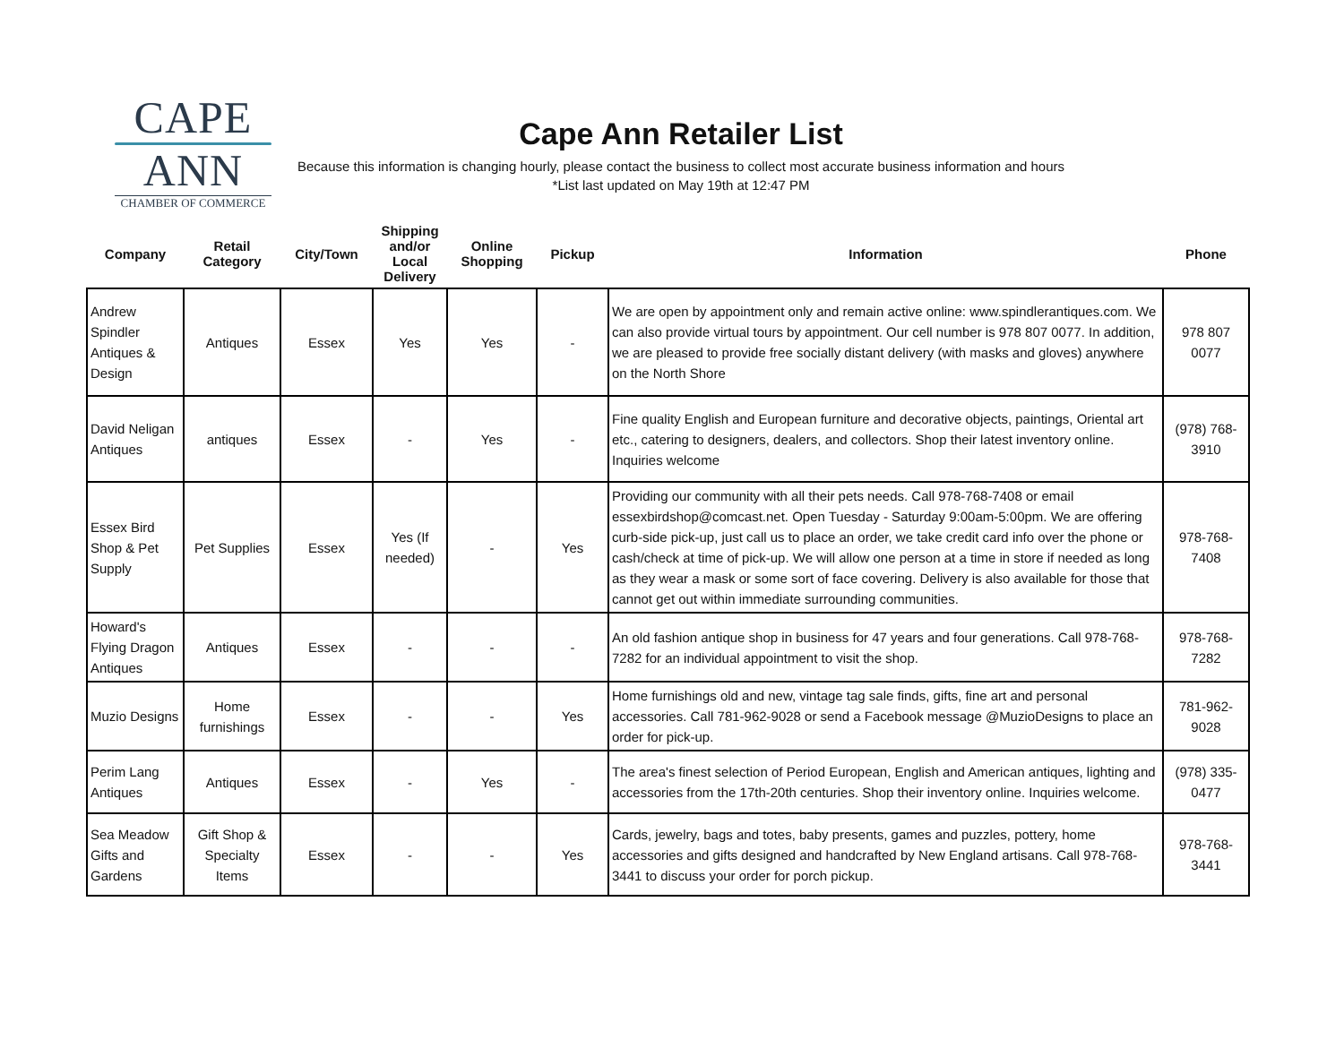CAPE
ANN
CHAMBER OF COMMERCE
Cape Ann Retailer List
Because this information is changing hourly, please contact the business to collect most accurate business information and hours
*List last updated on May 19th at 12:47 PM
| Company | Retail Category | City/Town | Shipping and/or Local Delivery | Online Shopping | Pickup | Information | Phone |
| --- | --- | --- | --- | --- | --- | --- | --- |
| Andrew Spindler Antiques & Design | Antiques | Essex | Yes | Yes | - | We are open by appointment only and remain active online: www.spindlerantiques.com. We can also provide virtual tours by appointment. Our cell number is 978 807 0077. In addition, we are pleased to provide free socially distant delivery (with masks and gloves) anywhere on the North Shore | 978 807 0077 |
| David Neligan Antiques | antiques | Essex | - | Yes | - | Fine quality English and European furniture and decorative objects, paintings, Oriental art etc., catering to designers, dealers, and collectors. Shop their latest inventory online. Inquiries welcome | (978) 768-3910 |
| Essex Bird Shop & Pet Supply | Pet Supplies | Essex | Yes (If needed) | - | Yes | Providing our community with all their pets needs. Call 978-768-7408 or email essexbirdshop@comcast.net. Open Tuesday - Saturday 9:00am-5:00pm. We are offering curb-side pick-up, just call us to place an order, we take credit card info over the phone or cash/check at time of pick-up. We will allow one person at a time in store if needed as long as they wear a mask or some sort of face covering. Delivery is also available for those that cannot get out within immediate surrounding communities. | 978-768-7408 |
| Howard's Flying Dragon Antiques | Antiques | Essex | - | - | - | An old fashion antique shop in business for 47 years and four generations. Call 978-768-7282 for an individual appointment to visit the shop. | 978-768-7282 |
| Muzio Designs | Home furnishings | Essex | - | - | Yes | Home furnishings old and new, vintage tag sale finds, gifts, fine art and personal accessories. Call 781-962-9028 or send a Facebook message @MuzioDesigns to place an order for pick-up. | 781-962-9028 |
| Perim Lang Antiques | Antiques | Essex | - | Yes | - | The area's finest selection of Period European, English and American antiques, lighting and accessories from the 17th-20th centuries. Shop their inventory online. Inquiries welcome. | (978) 335-0477 |
| Sea Meadow Gifts and Gardens | Gift Shop & Specialty Items | Essex | - | - | Yes | Cards, jewelry, bags and totes, baby presents, games and puzzles, pottery, home accessories and gifts designed and handcrafted by New England artisans. Call 978-768-3441 to discuss your order for porch pickup. | 978-768-3441 |